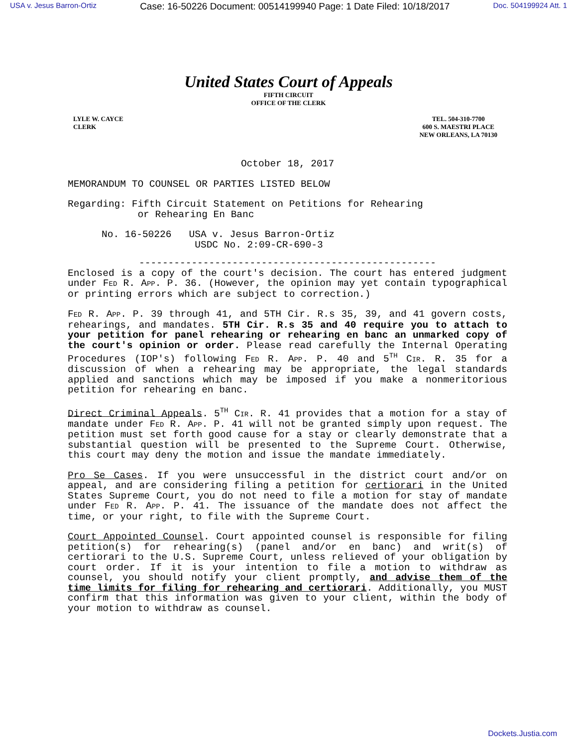USA v. Jesus Barron-Ortiz Case: 16-50226 Document: 00514199940 Page: 1 Date Filed: 10/18/2017 Doc. 504199924 Att. 1
United States Court of Appeals
FIFTH CIRCUIT
OFFICE OF THE CLERK
LYLE W. CAYCE
CLERK
TEL. 504-310-7700
600 S. MAESTRI PLACE
NEW ORLEANS, LA 70130
October 18, 2017
MEMORANDUM TO COUNSEL OR PARTIES LISTED BELOW
Regarding: Fifth Circuit Statement on Petitions for Rehearing
or Rehearing En Banc
No. 16-50226 USA v. Jesus Barron-Ortiz
USDC No. 2:09-CR-690-3
---------------------------------------------------
Enclosed is a copy of the court's decision. The court has entered judgment under FED R. APP. P. 36. (However, the opinion may yet contain typographical or printing errors which are subject to correction.)
FED R. APP. P. 39 through 41, and 5TH Cir. R.s 35, 39, and 41 govern costs, rehearings, and mandates. 5TH Cir. R.s 35 and 40 require you to attach to your petition for panel rehearing or rehearing en banc an unmarked copy of the court's opinion or order. Please read carefully the Internal Operating Procedures (IOP's) following FED R. APP. P. 40 and 5<sup>TH</sup> CIR. R. 35 for a discussion of when a rehearing may be appropriate, the legal standards applied and sanctions which may be imposed if you make a nonmeritorious petition for rehearing en banc.
Direct Criminal Appeals. 5<sup>TH</sup> CIR. R. 41 provides that a motion for a stay of mandate under FED R. APP. P. 41 will not be granted simply upon request. The petition must set forth good cause for a stay or clearly demonstrate that a substantial question will be presented to the Supreme Court. Otherwise, this court may deny the motion and issue the mandate immediately.
Pro Se Cases. If you were unsuccessful in the district court and/or on appeal, and are considering filing a petition for certiorari in the United States Supreme Court, you do not need to file a motion for stay of mandate under FED R. APP. P. 41. The issuance of the mandate does not affect the time, or your right, to file with the Supreme Court.
Court Appointed Counsel. Court appointed counsel is responsible for filing petition(s) for rehearing(s) (panel and/or en banc) and writ(s) of certiorari to the U.S. Supreme Court, unless relieved of your obligation by court order. If it is your intention to file a motion to withdraw as counsel, you should notify your client promptly, and advise them of the time limits for filing for rehearing and certiorari. Additionally, you MUST confirm that this information was given to your client, within the body of your motion to withdraw as counsel.
Dockets.Justia.com